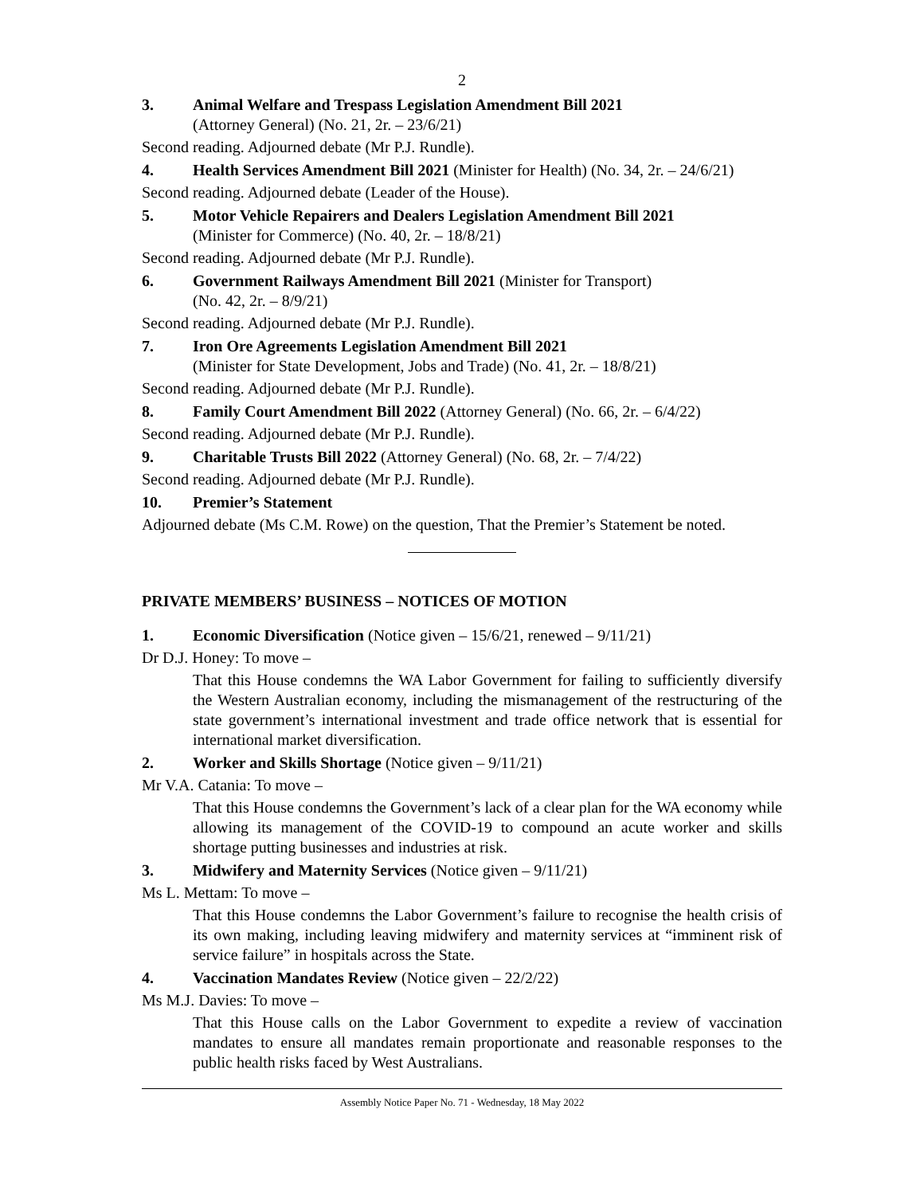2
3. Animal Welfare and Trespass Legislation Amendment Bill 2021
(Attorney General) (No. 21, 2r. – 23/6/21)
Second reading. Adjourned debate (Mr P.J. Rundle).
4. Health Services Amendment Bill 2021 (Minister for Health) (No. 34, 2r. – 24/6/21)
Second reading. Adjourned debate (Leader of the House).
5. Motor Vehicle Repairers and Dealers Legislation Amendment Bill 2021
(Minister for Commerce) (No. 40, 2r. – 18/8/21)
Second reading. Adjourned debate (Mr P.J. Rundle).
6. Government Railways Amendment Bill 2021 (Minister for Transport)
(No. 42, 2r. – 8/9/21)
Second reading. Adjourned debate (Mr P.J. Rundle).
7. Iron Ore Agreements Legislation Amendment Bill 2021
(Minister for State Development, Jobs and Trade) (No. 41, 2r. – 18/8/21)
Second reading. Adjourned debate (Mr P.J. Rundle).
8. Family Court Amendment Bill 2022 (Attorney General) (No. 66, 2r. – 6/4/22)
Second reading. Adjourned debate (Mr P.J. Rundle).
9. Charitable Trusts Bill 2022 (Attorney General) (No. 68, 2r. – 7/4/22)
Second reading. Adjourned debate (Mr P.J. Rundle).
10. Premier’s Statement
Adjourned debate (Ms C.M. Rowe) on the question, That the Premier’s Statement be noted.
PRIVATE MEMBERS’ BUSINESS – NOTICES OF MOTION
1. Economic Diversification (Notice given – 15/6/21, renewed – 9/11/21)
Dr D.J. Honey: To move –
That this House condemns the WA Labor Government for failing to sufficiently diversify the Western Australian economy, including the mismanagement of the restructuring of the state government’s international investment and trade office network that is essential for international market diversification.
2. Worker and Skills Shortage (Notice given – 9/11/21)
Mr V.A. Catania: To move –
That this House condemns the Government’s lack of a clear plan for the WA economy while allowing its management of the COVID-19 to compound an acute worker and skills shortage putting businesses and industries at risk.
3. Midwifery and Maternity Services (Notice given – 9/11/21)
Ms L. Mettam: To move –
That this House condemns the Labor Government’s failure to recognise the health crisis of its own making, including leaving midwifery and maternity services at “imminent risk of service failure” in hospitals across the State.
4. Vaccination Mandates Review (Notice given – 22/2/22)
Ms M.J. Davies: To move –
That this House calls on the Labor Government to expedite a review of vaccination mandates to ensure all mandates remain proportionate and reasonable responses to the public health risks faced by West Australians.
Assembly Notice Paper No. 71 - Wednesday, 18 May 2022